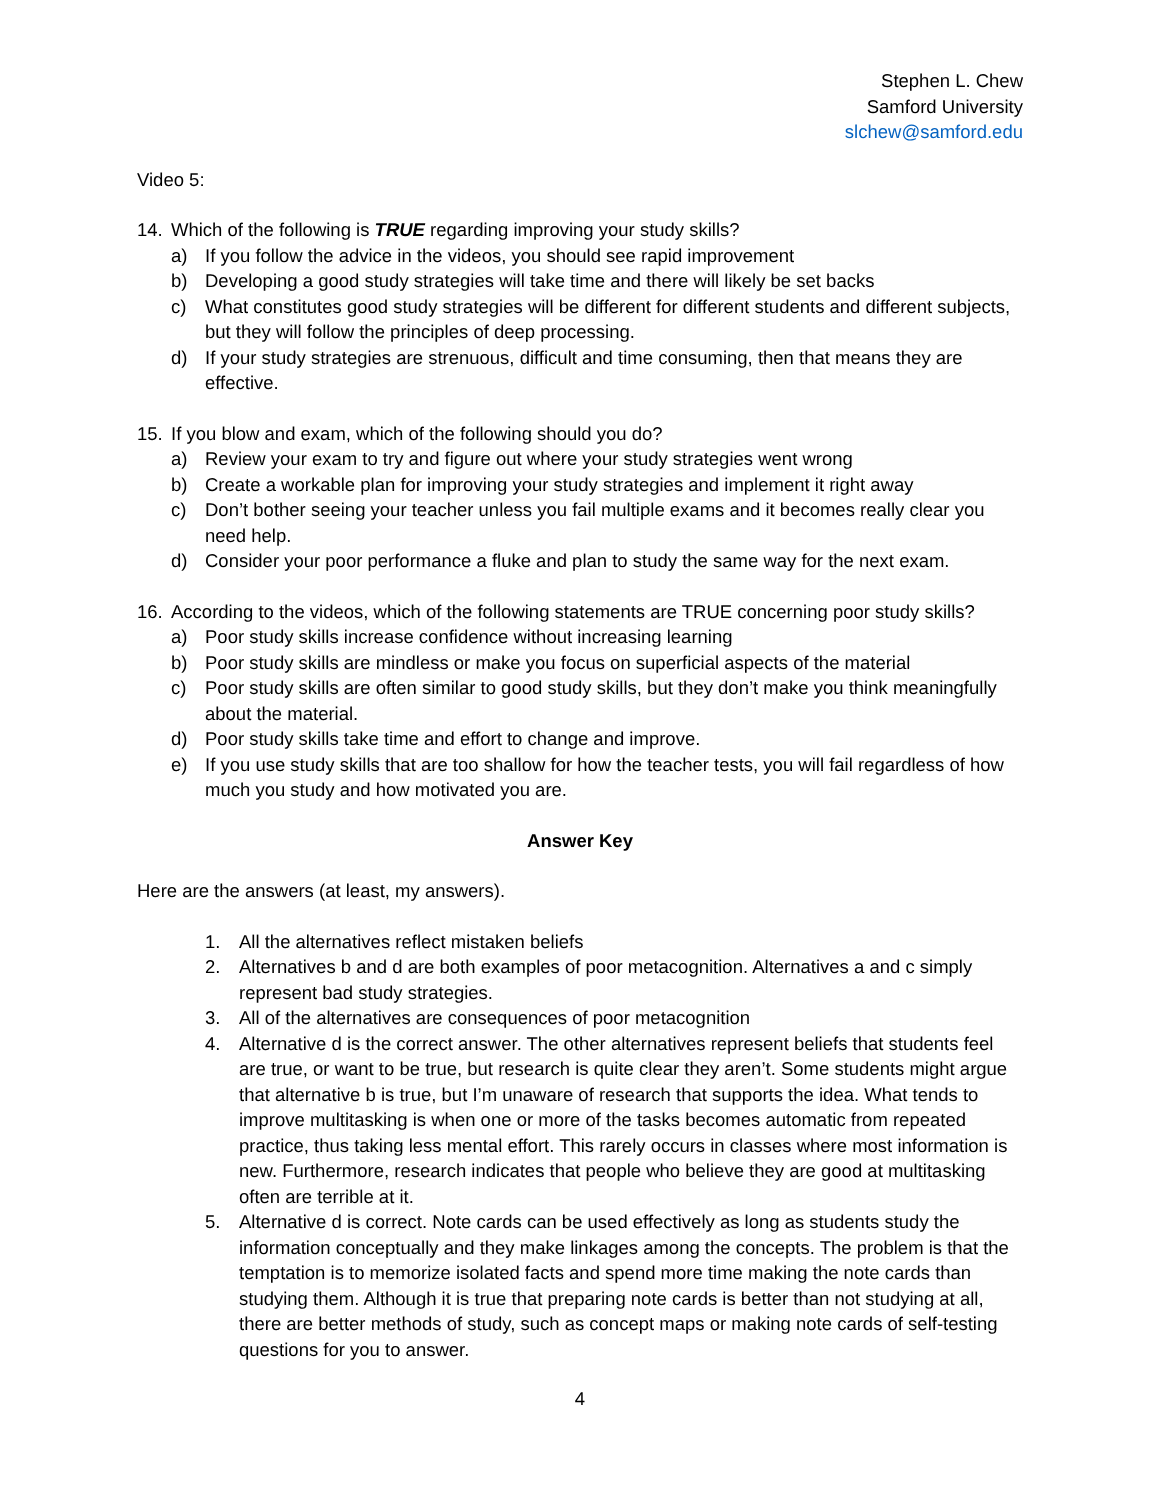Stephen L. Chew
Samford University
slchew@samford.edu
Video 5:
14. Which of the following is TRUE regarding improving your study skills?
a) If you follow the advice in the videos, you should see rapid improvement
b) Developing a good study strategies will take time and there will likely be set backs
c) What constitutes good study strategies will be different for different students and different subjects, but they will follow the principles of deep processing.
d) If your study strategies are strenuous, difficult and time consuming, then that means they are effective.
15. If you blow and exam, which of the following should you do?
a) Review your exam to try and figure out where your study strategies went wrong
b) Create a workable plan for improving your study strategies and implement it right away
c) Don’t bother seeing your teacher unless you fail multiple exams and it becomes really clear you need help.
d) Consider your poor performance a fluke and plan to study the same way for the next exam.
16. According to the videos, which of the following statements are TRUE concerning poor study skills?
a) Poor study skills increase confidence without increasing learning
b) Poor study skills are mindless or make you focus on superficial aspects of the material
c) Poor study skills are often similar to good study skills, but they don’t make you think meaningfully about the material.
d) Poor study skills take time and effort to change and improve.
e) If you use study skills that are too shallow for how the teacher tests, you will fail regardless of how much you study and how motivated you are.
Answer Key
Here are the answers (at least, my answers).
1. All the alternatives reflect mistaken beliefs
2. Alternatives b and d are both examples of poor metacognition. Alternatives a and c simply represent bad study strategies.
3. All of the alternatives are consequences of poor metacognition
4. Alternative d is the correct answer. The other alternatives represent beliefs that students feel are true, or want to be true, but research is quite clear they aren’t. Some students might argue that alternative b is true, but I’m unaware of research that supports the idea. What tends to improve multitasking is when one or more of the tasks becomes automatic from repeated practice, thus taking less mental effort. This rarely occurs in classes where most information is new. Furthermore, research indicates that people who believe they are good at multitasking often are terrible at it.
5. Alternative d is correct. Note cards can be used effectively as long as students study the information conceptually and they make linkages among the concepts. The problem is that the temptation is to memorize isolated facts and spend more time making the note cards than studying them. Although it is true that preparing note cards is better than not studying at all, there are better methods of study, such as concept maps or making note cards of self-testing questions for you to answer.
4